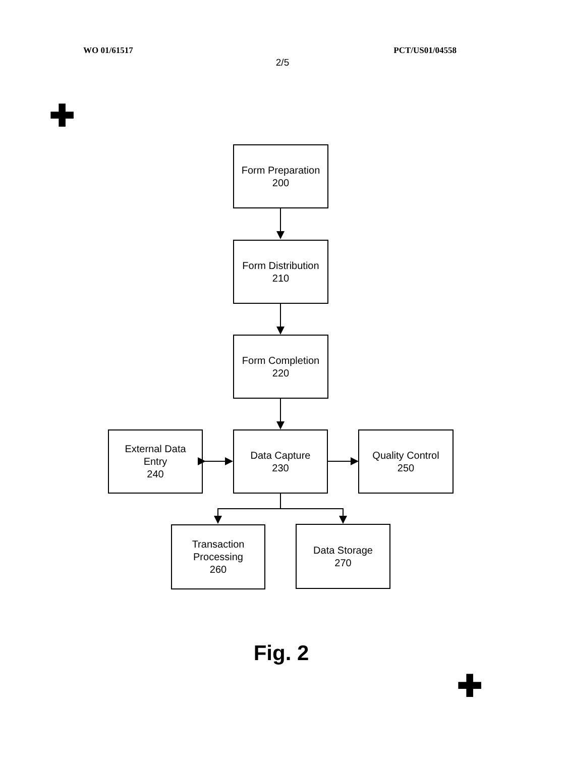WO 01/61517 PCT/US01/04558
2/5
✚
Form Preparation
200
Form Distribution
210
Form Completion
220
External Data
Entry
240
Data Capture
230
Quality Control
250
Transaction
Processing
260
Data Storage
270
Fig. 2
✚